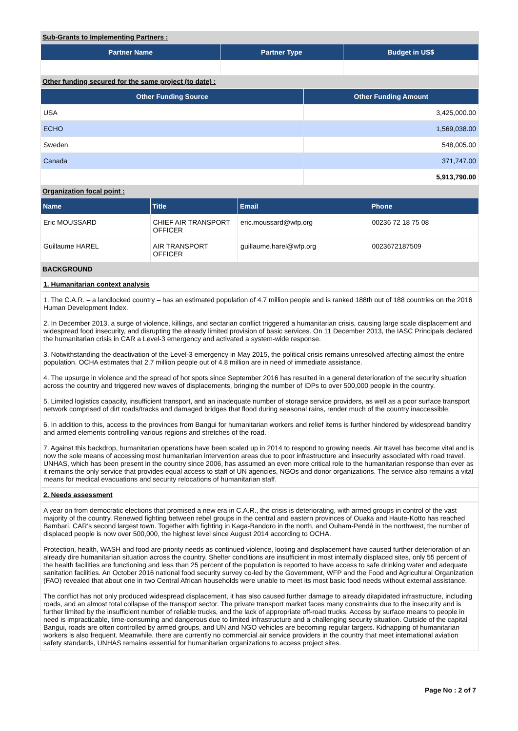Sub-Grants to Implementing Partners :
| Partner Name | Partner Type | Budget in US$ |
| --- | --- | --- |
Other funding secured for the same project (to date) :
| Other Funding Source | Other Funding Amount |
| --- | --- |
| USA | 3,425,000.00 |
| ECHO | 1,569,038.00 |
| Sweden | 548,005.00 |
| Canada | 371,747.00 |
| | 5,913,790.00 |
Organization focal point :
| Name | Title | Email | Phone |
| --- | --- | --- | --- |
| Eric MOUSSARD | CHIEF AIR TRANSPORT OFFICER | eric.moussard@wfp.org | 00236 72 18 75 08 |
| Guillaume HAREL | AIR TRANSPORT OFFICER | guillaume.harel@wfp.org | 0023672187509 |
BACKGROUND
1. Humanitarian context analysis
1. The C.A.R. – a landlocked country – has an estimated population of 4.7 million people and is ranked 188th out of 188 countries on the 2016 Human Development Index.
2. In December 2013, a surge of violence, killings, and sectarian conflict triggered a humanitarian crisis, causing large scale displacement and widespread food insecurity, and disrupting the already limited provision of basic services. On 11 December 2013, the IASC Principals declared the humanitarian crisis in CAR a Level-3 emergency and activated a system-wide response.
3. Notwithstanding the deactivation of the Level-3 emergency in May 2015, the political crisis remains unresolved affecting almost the entire population. OCHA estimates that 2.7 million people out of 4.8 million are in need of immediate assistance.
4. The upsurge in violence and the spread of hot spots since September 2016 has resulted in a general deterioration of the security situation across the country and triggered new waves of displacements, bringing the number of IDPs to over 500,000 people in the country.
5. Limited logistics capacity, insufficient transport, and an inadequate number of storage service providers, as well as a poor surface transport network comprised of dirt roads/tracks and damaged bridges that flood during seasonal rains, render much of the country inaccessible.
6. In addition to this, access to the provinces from Bangui for humanitarian workers and relief items is further hindered by widespread banditry and armed elements controlling various regions and stretches of the road.
7. Against this backdrop, humanitarian operations have been scaled up in 2014 to respond to growing needs. Air travel has become vital and is now the sole means of accessing most humanitarian intervention areas due to poor infrastructure and insecurity associated with road travel. UNHAS, which has been present in the country since 2006, has assumed an even more critical role to the humanitarian response than ever as it remains the only service that provides equal access to staff of UN agencies, NGOs and donor organizations. The service also remains a vital means for medical evacuations and security relocations of humanitarian staff.
2. Needs assessment
A year on from democratic elections that promised a new era in C.A.R., the crisis is deteriorating, with armed groups in control of the vast majority of the country. Renewed fighting between rebel groups in the central and eastern provinces of Ouaka and Haute-Kotto has reached Bambari, CAR's second largest town. Together with fighting in Kaga-Bandoro in the north, and Ouham-Pendé in the northwest, the number of displaced people is now over 500,000, the highest level since August 2014 according to OCHA.
Protection, health, WASH and food are priority needs as continued violence, looting and displacement have caused further deterioration of an already dire humanitarian situation across the country. Shelter conditions are insufficient in most internally displaced sites, only 55 percent of the health facilities are functioning and less than 25 percent of the population is reported to have access to safe drinking water and adequate sanitation facilities. An October 2016 national food security survey co-led by the Government, WFP and the Food and Agricultural Organization (FAO) revealed that about one in two Central African households were unable to meet its most basic food needs without external assistance.
The conflict has not only produced widespread displacement, it has also caused further damage to already dilapidated infrastructure, including roads, and an almost total collapse of the transport sector. The private transport market faces many constraints due to the insecurity and is further limited by the insufficient number of reliable trucks, and the lack of appropriate off-road trucks. Access by surface means to people in need is impracticable, time-consuming and dangerous due to limited infrastructure and a challenging security situation. Outside of the capital Bangui, roads are often controlled by armed groups, and UN and NGO vehicles are becoming regular targets. Kidnapping of humanitarian workers is also frequent. Meanwhile, there are currently no commercial air service providers in the country that meet international aviation safety standards, UNHAS remains essential for humanitarian organizations to access project sites.
Page No : 2 of 7